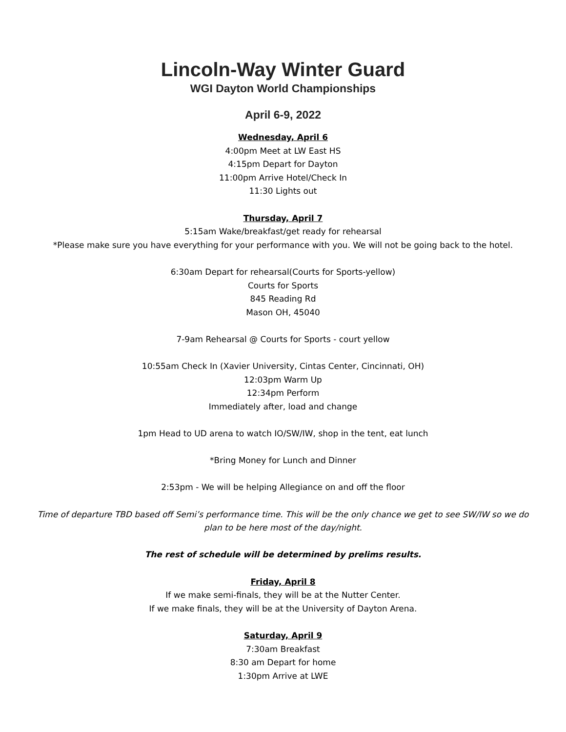Lincoln-Way Winter Guard
WGI Dayton World Championships
April 6-9, 2022
Wednesday, April 6
4:00pm Meet at LW East HS
4:15pm Depart for Dayton
11:00pm Arrive Hotel/Check In
11:30 Lights out
Thursday, April 7
5:15am Wake/breakfast/get ready for rehearsal
*Please make sure you have everything for your performance with you. We will not be going back to the hotel.
6:30am Depart for rehearsal(Courts for Sports-yellow)
Courts for Sports
845 Reading Rd
Mason OH, 45040
7-9am Rehearsal @ Courts for Sports - court yellow
10:55am Check In (Xavier University, Cintas Center, Cincinnati, OH)
12:03pm Warm Up
12:34pm Perform
Immediately after, load and change
1pm Head to UD arena to watch IO/SW/IW, shop in the tent, eat lunch
*Bring Money for Lunch and Dinner
2:53pm - We will be helping Allegiance on and off the floor
Time of departure TBD based off Semi’s performance time. This will be the only chance we get to see SW/IW so we do plan to be here most of the day/night.
The rest of schedule will be determined by prelims results.
Friday, April 8
If we make semi-finals, they will be at the Nutter Center.
If we make finals, they will be at the University of Dayton Arena.
Saturday, April 9
7:30am Breakfast
8:30 am Depart for home
1:30pm Arrive at LWE